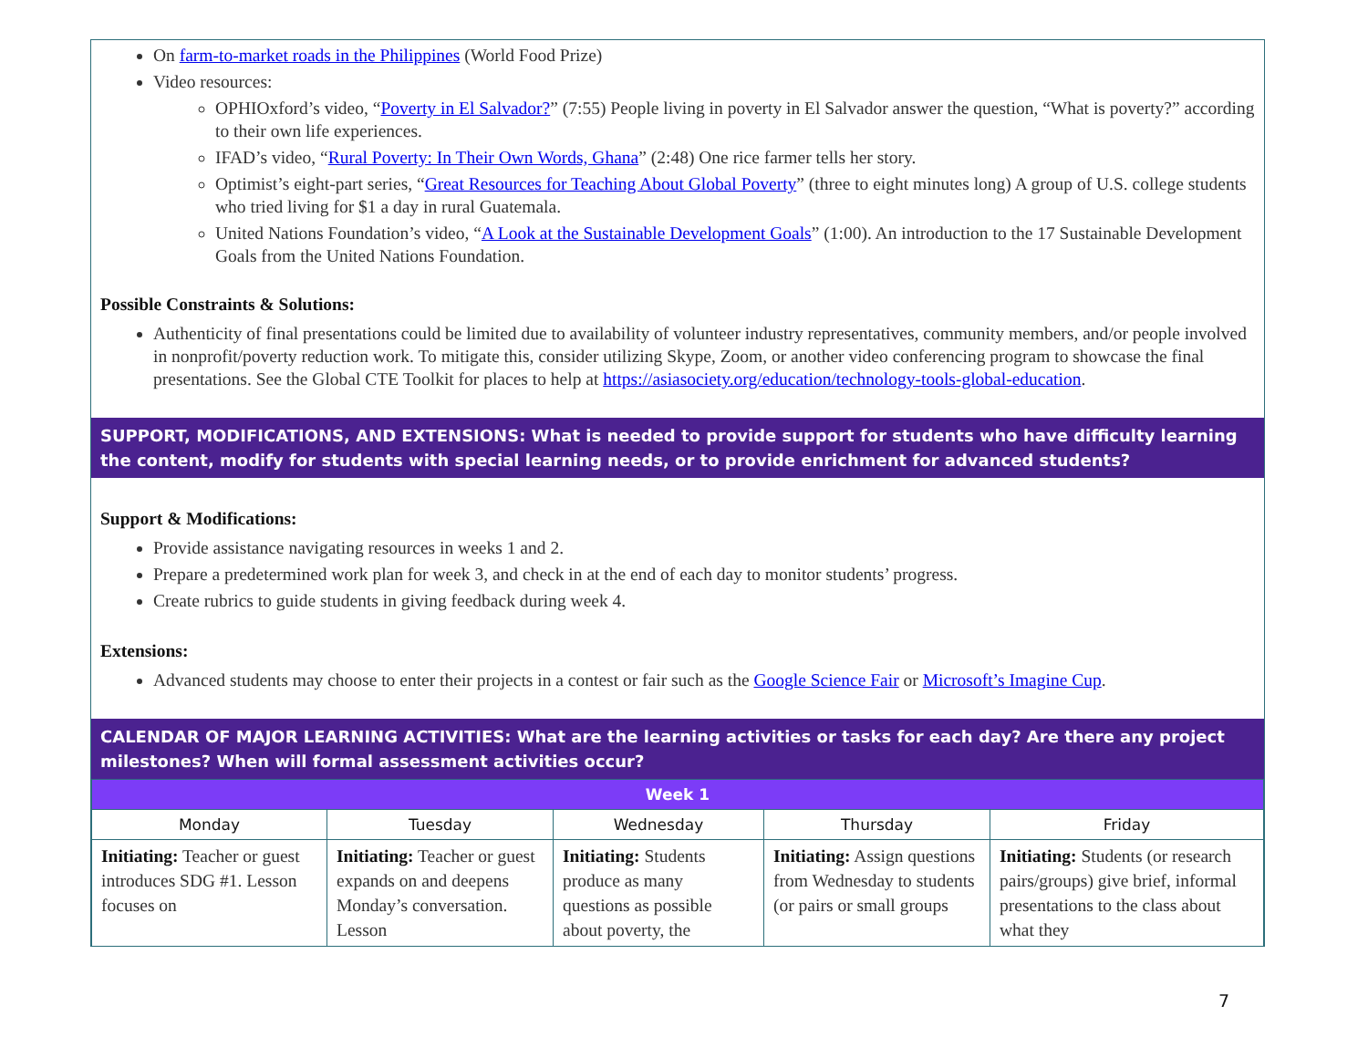On farm-to-market roads in the Philippines (World Food Prize)
Video resources:
OPHIOxford’s video, “Poverty in El Salvador?” (7:55) People living in poverty in El Salvador answer the question, “What is poverty?” according to their own life experiences.
IFAD’s video, “Rural Poverty: In Their Own Words, Ghana” (2:48) One rice farmer tells her story.
Optimist’s eight-part series, “Great Resources for Teaching About Global Poverty” (three to eight minutes long) A group of U.S. college students who tried living for $1 a day in rural Guatemala.
United Nations Foundation’s video, “A Look at the Sustainable Development Goals” (1:00). An introduction to the 17 Sustainable Development Goals from the United Nations Foundation.
Possible Constraints & Solutions:
Authenticity of final presentations could be limited due to availability of volunteer industry representatives, community members, and/or people involved in nonprofit/poverty reduction work. To mitigate this, consider utilizing Skype, Zoom, or another video conferencing program to showcase the final presentations. See the Global CTE Toolkit for places to help at https://asiasociety.org/education/technology-tools-global-education.
SUPPORT, MODIFICATIONS, AND EXTENSIONS: What is needed to provide support for students who have difficulty learning the content, modify for students with special learning needs, or to provide enrichment for advanced students?
Support & Modifications:
Provide assistance navigating resources in weeks 1 and 2.
Prepare a predetermined work plan for week 3, and check in at the end of each day to monitor students’ progress.
Create rubrics to guide students in giving feedback during week 4.
Extensions:
Advanced students may choose to enter their projects in a contest or fair such as the Google Science Fair or Microsoft’s Imagine Cup.
CALENDAR OF MAJOR LEARNING ACTIVITIES: What are the learning activities or tasks for each day? Are there any project milestones? When will formal assessment activities occur?
| Week 1 | | | | |
| --- | --- | --- | --- | --- |
| Monday | Tuesday | Wednesday | Thursday | Friday |
| Initiating: Teacher or guest introduces SDG #1. Lesson focuses on | Initiating: Teacher or guest expands on and deepens Monday’s conversation. Lesson | Initiating: Students produce as many questions as possible about poverty, the | Initiating: Assign questions from Wednesday to students (or pairs or small groups | Initiating: Students (or research pairs/groups) give brief, informal presentations to the class about what they |
7